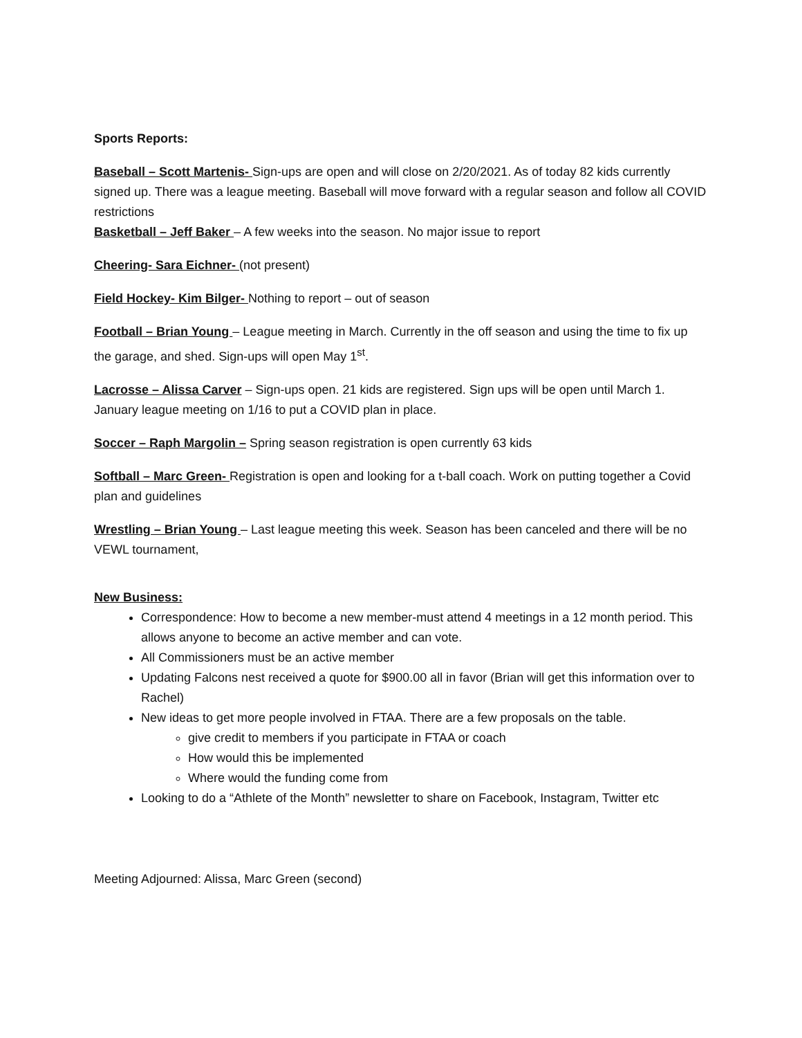Sports Reports:
Baseball – Scott Martenis- Sign-ups are open and will close on 2/20/2021. As of today 82 kids currently signed up. There was a league meeting. Baseball will move forward with a regular season and follow all COVID restrictions
Basketball – Jeff Baker – A few weeks into the season. No major issue to report
Cheering- Sara Eichner- (not present)
Field Hockey- Kim Bilger- Nothing to report – out of season
Football – Brian Young – League meeting in March. Currently in the off season and using the time to fix up the garage, and shed. Sign-ups will open May 1<sup>st</sup>.
Lacrosse – Alissa Carver – Sign-ups open. 21 kids are registered. Sign ups will be open until March 1. January league meeting on 1/16 to put a COVID plan in place.
Soccer – Raph Margolin – Spring season registration is open currently 63 kids
Softball – Marc Green- Registration is open and looking for a t-ball coach. Work on putting together a Covid plan and guidelines
Wrestling – Brian Young – Last league meeting this week. Season has been canceled and there will be no VEWL tournament,
New Business:
Correspondence: How to become a new member-must attend 4 meetings in a 12 month period. This allows anyone to become an active member and can vote.
All Commissioners must be an active member
Updating Falcons nest received a quote for $900.00 all in favor (Brian will get this information over to Rachel)
New ideas to get more people involved in FTAA. There are a few proposals on the table.
give credit to members if you participate in FTAA or coach
How would this be implemented
Where would the funding come from
Looking to do a “Athlete of the Month” newsletter to share on Facebook, Instagram, Twitter etc
Meeting Adjourned: Alissa, Marc Green (second)